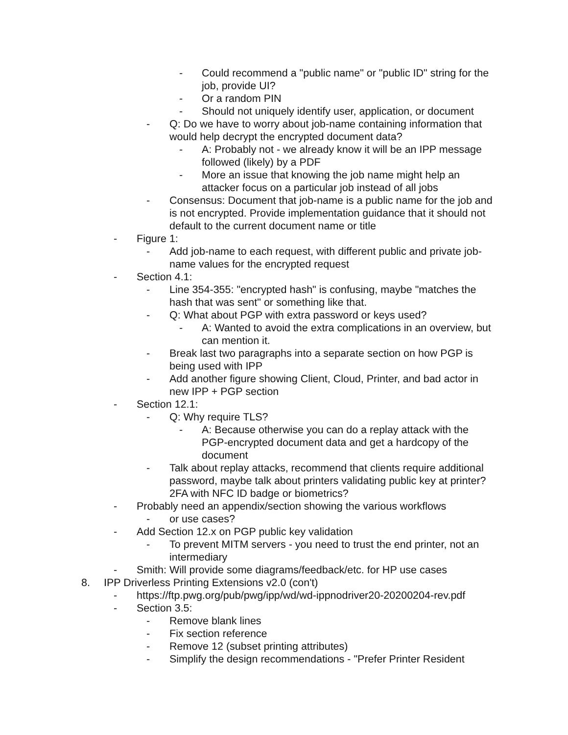- Could recommend a "public name" or "public ID" string for the job, provide UI?
- Or a random PIN
- Should not uniquely identify user, application, or document
- Q: Do we have to worry about job-name containing information that would help decrypt the encrypted document data?
- A: Probably not - we already know it will be an IPP message followed (likely) by a PDF
- More an issue that knowing the job name might help an attacker focus on a particular job instead of all jobs
- Consensus: Document that job-name is a public name for the job and is not encrypted. Provide implementation guidance that it should not default to the current document name or title
- Figure 1:
- Add job-name to each request, with different public and private job-name values for the encrypted request
- Section 4.1:
- Line 354-355: "encrypted hash" is confusing, maybe "matches the hash that was sent" or something like that.
- Q: What about PGP with extra password or keys used?
- A: Wanted to avoid the extra complications in an overview, but can mention it.
- Break last two paragraphs into a separate section on how PGP is being used with IPP
- Add another figure showing Client, Cloud, Printer, and bad actor in new IPP + PGP section
- Section 12.1:
- Q: Why require TLS?
- A: Because otherwise you can do a replay attack with the PGP-encrypted document data and get a hardcopy of the document
- Talk about replay attacks, recommend that clients require additional password, maybe talk about printers validating public key at printer? 2FA with NFC ID badge or biometrics?
- Probably need an appendix/section showing the various workflows
- or use cases?
- Add Section 12.x on PGP public key validation
- To prevent MITM servers - you need to trust the end printer, not an intermediary
- Smith: Will provide some diagrams/feedback/etc. for HP use cases
8. IPP Driverless Printing Extensions v2.0 (con't)
- https://ftp.pwg.org/pub/pwg/ipp/wd/wd-ippnodriver20-20200204-rev.pdf
- Section 3.5:
- Remove blank lines
- Fix section reference
- Remove 12 (subset printing attributes)
- Simplify the design recommendations - "Prefer Printer Resident